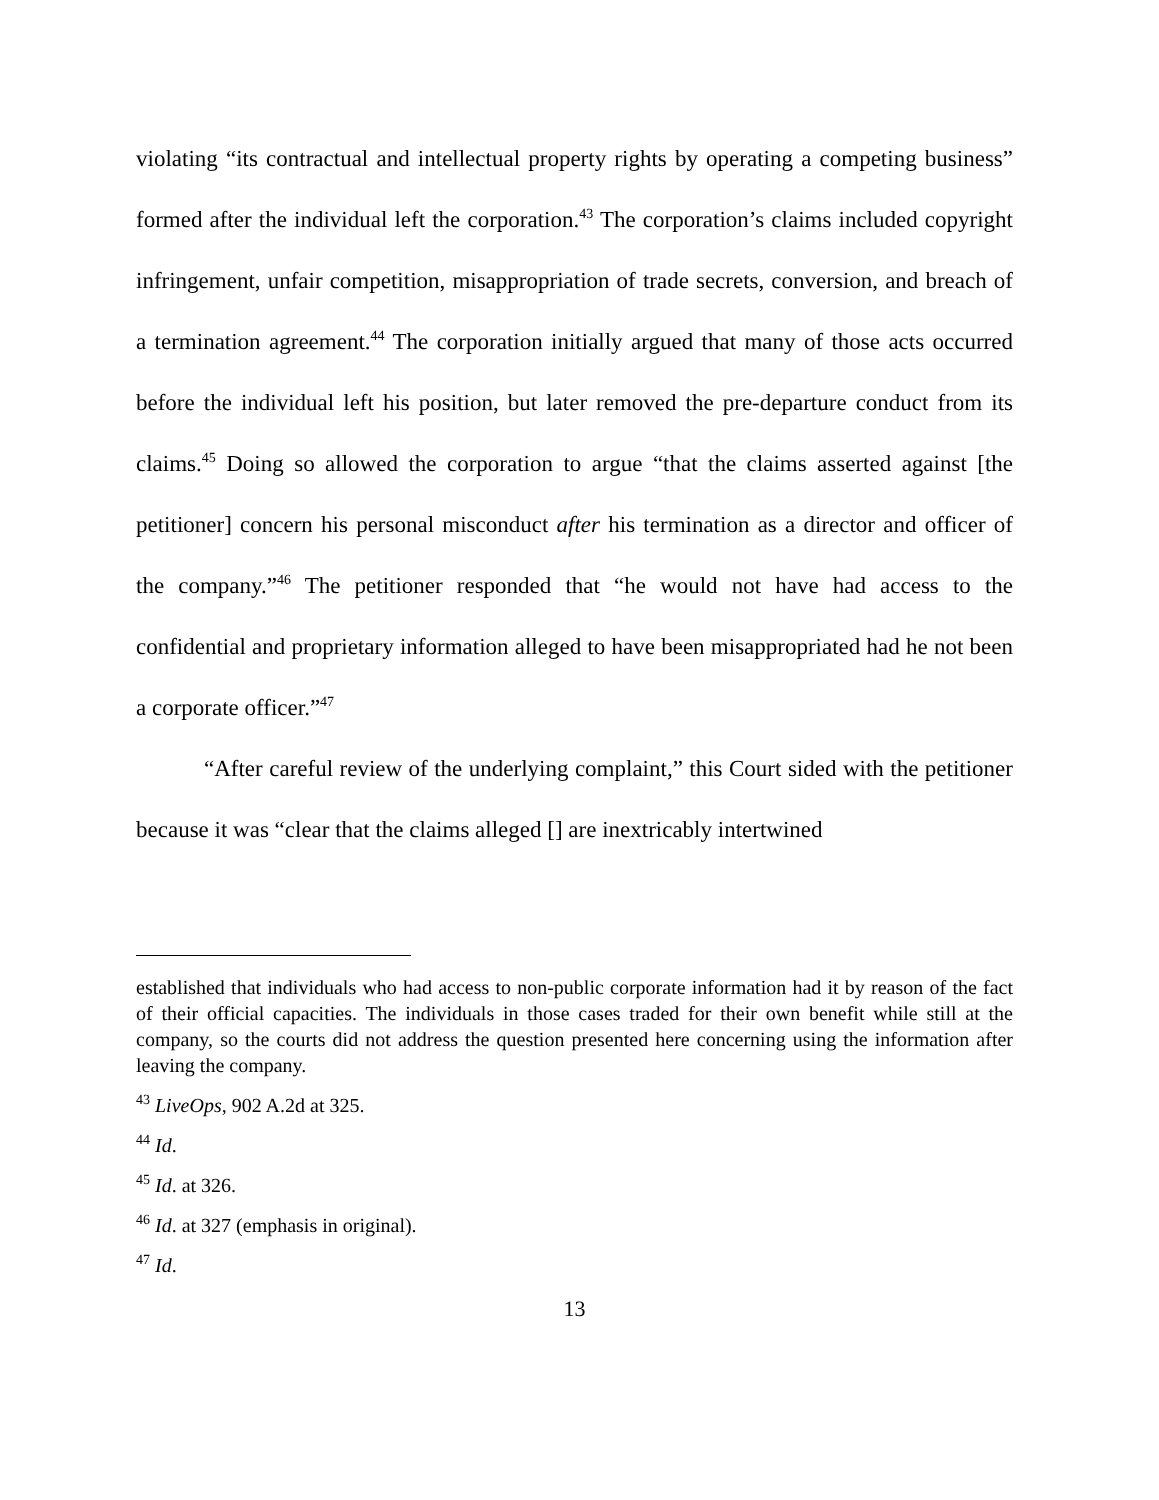violating “its contractual and intellectual property rights by operating a competing business” formed after the individual left the corporation.<sup>43</sup> The corporation’s claims included copyright infringement, unfair competition, misappropriation of trade secrets, conversion, and breach of a termination agreement.<sup>44</sup> The corporation initially argued that many of those acts occurred before the individual left his position, but later removed the pre-departure conduct from its claims.<sup>45</sup> Doing so allowed the corporation to argue “that the claims asserted against [the petitioner] concern his personal misconduct after his termination as a director and officer of the company.”<sup>46</sup> The petitioner responded that “he would not have had access to the confidential and proprietary information alleged to have been misappropriated had he not been a corporate officer.”<sup>47</sup>
“After careful review of the underlying complaint,” this Court sided with the petitioner because it was “clear that the claims alleged [] are inextricably intertwined
established that individuals who had access to non-public corporate information had it by reason of the fact of their official capacities. The individuals in those cases traded for their own benefit while still at the company, so the courts did not address the question presented here concerning using the information after leaving the company.
<sup>43</sup> LiveOps, 902 A.2d at 325.
<sup>44</sup> Id.
<sup>45</sup> Id. at 326.
<sup>46</sup> Id. at 327 (emphasis in original).
<sup>47</sup> Id.
13